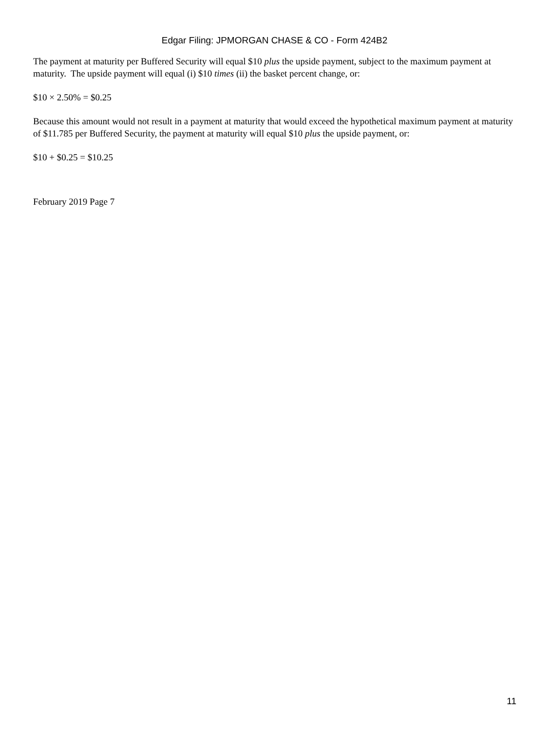Edgar Filing: JPMORGAN CHASE & CO - Form 424B2
The payment at maturity per Buffered Security will equal $10 plus the upside payment, subject to the maximum payment at maturity. The upside payment will equal (i) $10 times (ii) the basket percent change, or:
$10 × 2.50% = $0.25
Because this amount would not result in a payment at maturity that would exceed the hypothetical maximum payment at maturity of $11.785 per Buffered Security, the payment at maturity will equal $10 plus the upside payment, or:
$10 + $0.25 = $10.25
February 2019 Page 7
11